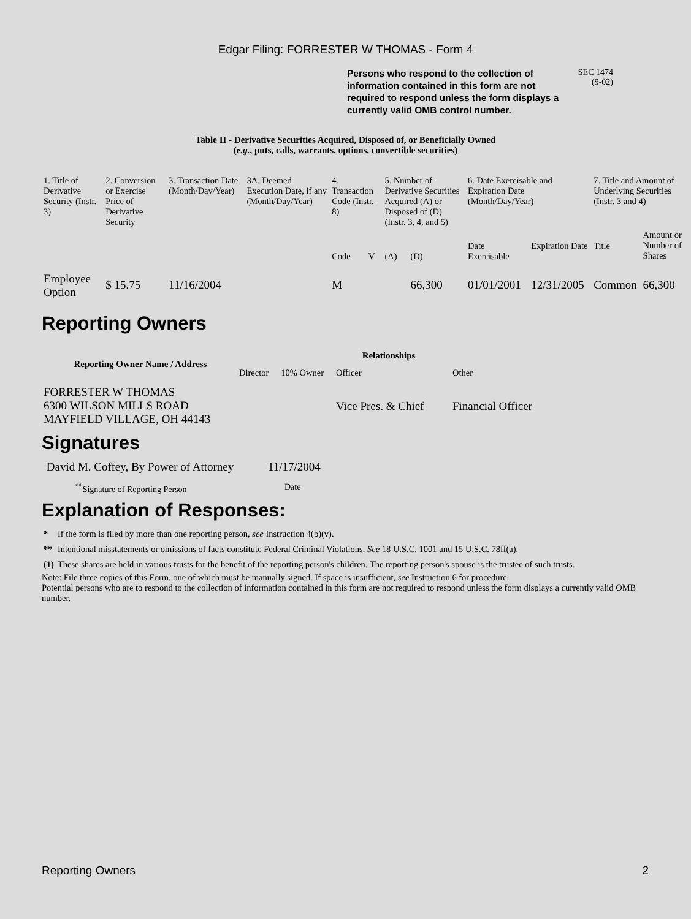Edgar Filing: FORRESTER W THOMAS - Form 4
Persons who respond to the collection of information contained in this form are not required to respond unless the form displays a currently valid OMB control number.
SEC 1474
(9-02)
Table II - Derivative Securities Acquired, Disposed of, or Beneficially Owned
(e.g., puts, calls, warrants, options, convertible securities)
| 1. Title of Derivative Security (Instr. 3) | 2. Conversion or Exercise Price of Derivative Security | 3. Transaction Date (Month/Day/Year) | 3A. Deemed Execution Date, if any (Month/Day/Year) | 4. Transaction Code (Instr. 8) | | 5. Number of Derivative Securities Acquired (A) or Disposed of (D) (Instr. 3, 4, and 5) | | 6. Date Exercisable and Expiration Date (Month/Day/Year) | | 7. Title and Amount of Underlying Securities (Instr. 3 and 4) | |
| | | | | Code | V | (A) | (D) | Date Exercisable | Expiration Date | Title | Amount or Number of Shares |
| Employee Option | $ 15.75 | 11/16/2004 | | M | | | 66,300 | 01/01/2001 | 12/31/2005 | Common | 66,300 |
Reporting Owners
| Reporting Owner Name / Address | Relationships | | | |
| --- | --- | --- | --- | --- |
| | Director | 10% Owner | Officer | Other |
| FORRESTER W THOMAS 6300 WILSON MILLS ROAD MAYFIELD VILLAGE, OH 44143 | | | Vice Pres. & Chief | Financial Officer |
Signatures
| David M. Coffey, By Power of Attorney | 11/17/2004 |
| <sup>**</sup> Signature of Reporting Person | Date |
Explanation of Responses:
| * | If the form is filed by more than one reporting person, see Instruction 4(b)(v). |
| ** | Intentional misstatements or omissions of facts constitute Federal Criminal Violations. See 18 U.S.C. 1001 and 15 U.S.C. 78ff(a). |
| (1) | These shares are held in various trusts for the benefit of the reporting person's children. The reporting person's spouse is the trustee of such trusts. |
Note: File three copies of this Form, one of which must be manually signed. If space is insufficient, see Instruction 6 for procedure.
Potential persons who are to respond to the collection of information contained in this form are not required to respond unless the form displays a currently valid OMB number.
Reporting Owners 2